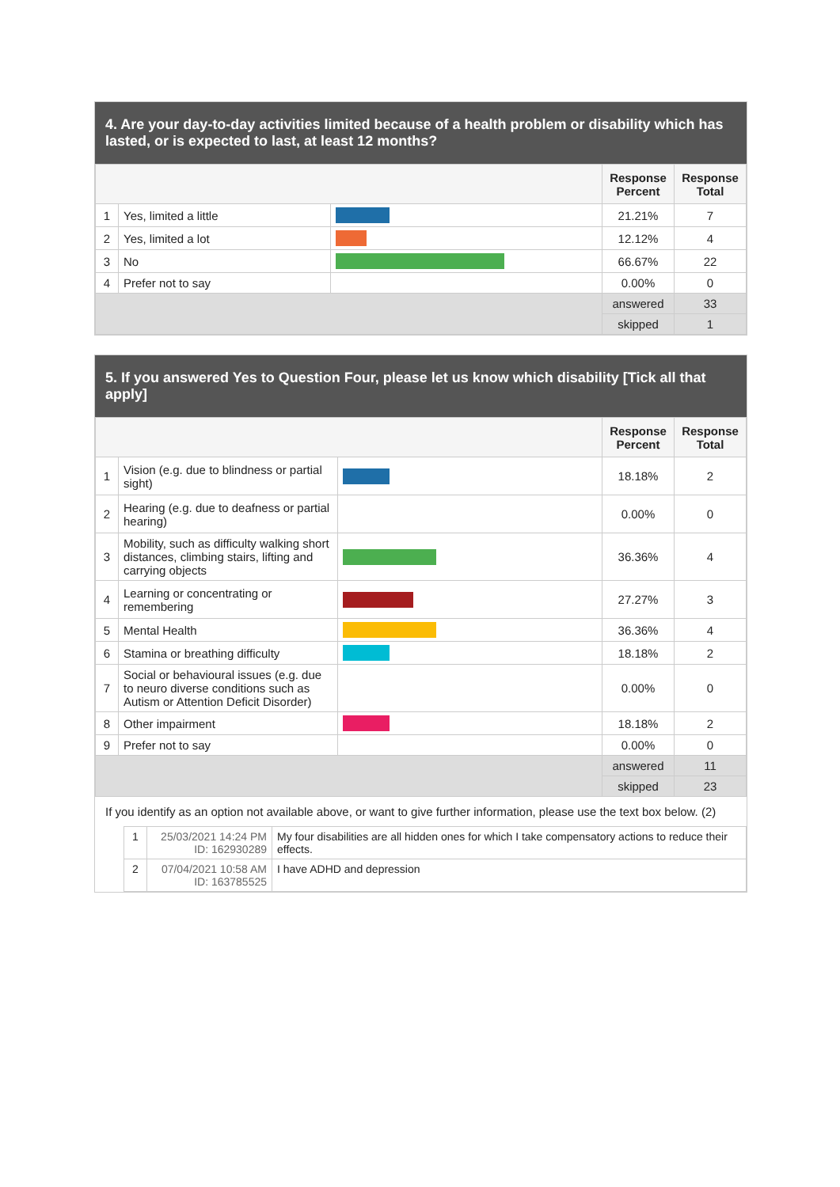4. Are your day-to-day activities limited because of a health problem or disability which has lasted, or is expected to last, at least 12 months?
| | | | Response Percent | Response Total |
| 1 | Yes, limited a little | | 21.21% | 7 |
| 2 | Yes, limited a lot | | 12.12% | 4 |
| 3 | No | | 66.67% | 22 |
| 4 | Prefer not to say | | 0.00% | 0 |
| | | | answered | 33 |
| | | | skipped | 1 |
5. If you answered Yes to Question Four, please let us know which disability [Tick all that apply]
| | | | Response Percent | Response Total |
| 1 | Vision (e.g. due to blindness or partial sight) | | 18.18% | 2 |
| 2 | Hearing (e.g. due to deafness or partial hearing) | | 0.00% | 0 |
| 3 | Mobility, such as difficulty walking short distances, climbing stairs, lifting and carrying objects | | 36.36% | 4 |
| 4 | Learning or concentrating or remembering | | 27.27% | 3 |
| 5 | Mental Health | | 36.36% | 4 |
| 6 | Stamina or breathing difficulty | | 18.18% | 2 |
| 7 | Social or behavioural issues (e.g. due to neuro diverse conditions such as Autism or Attention Deficit Disorder) | | 0.00% | 0 |
| 8 | Other impairment | | 18.18% | 2 |
| 9 | Prefer not to say | | 0.00% | 0 |
| | | | answered | 11 |
| | | | skipped | 23 |
If you identify as an option not available above, or want to give further information, please use the text box below. (2)
| | 1 | 25/03/2021 14:24 PM ID: 162930289 | My four disabilities are all hidden ones for which I take compensatory actions to reduce their effects. |
| | 2 | 07/04/2021 10:58 AM ID: 163785525 | I have ADHD and depression |